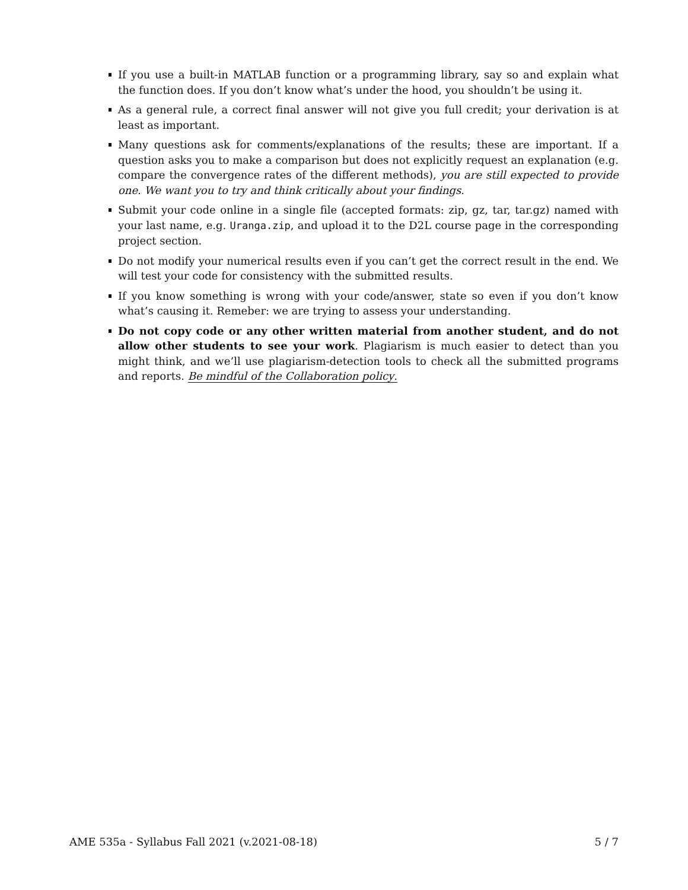If you use a built-in MATLAB function or a programming library, say so and explain what the function does. If you don’t know what’s under the hood, you shouldn’t be using it.
As a general rule, a correct final answer will not give you full credit; your derivation is at least as important.
Many questions ask for comments/explanations of the results; these are important. If a question asks you to make a comparison but does not explicitly request an explanation (e.g. compare the convergence rates of the different methods), you are still expected to provide one. We want you to try and think critically about your findings.
Submit your code online in a single file (accepted formats: zip, gz, tar, tar.gz) named with your last name, e.g. Uranga.zip, and upload it to the D2L course page in the corresponding project section.
Do not modify your numerical results even if you can’t get the correct result in the end. We will test your code for consistency with the submitted results.
If you know something is wrong with your code/answer, state so even if you don’t know what’s causing it. Remeber: we are trying to assess your understanding.
Do not copy code or any other written material from another student, and do not allow other students to see your work. Plagiarism is much easier to detect than you might think, and we’ll use plagiarism-detection tools to check all the submitted programs and reports. Be mindful of the Collaboration policy.
AME 535a - Syllabus Fall 2021 (v.2021-08-18) 5 / 7